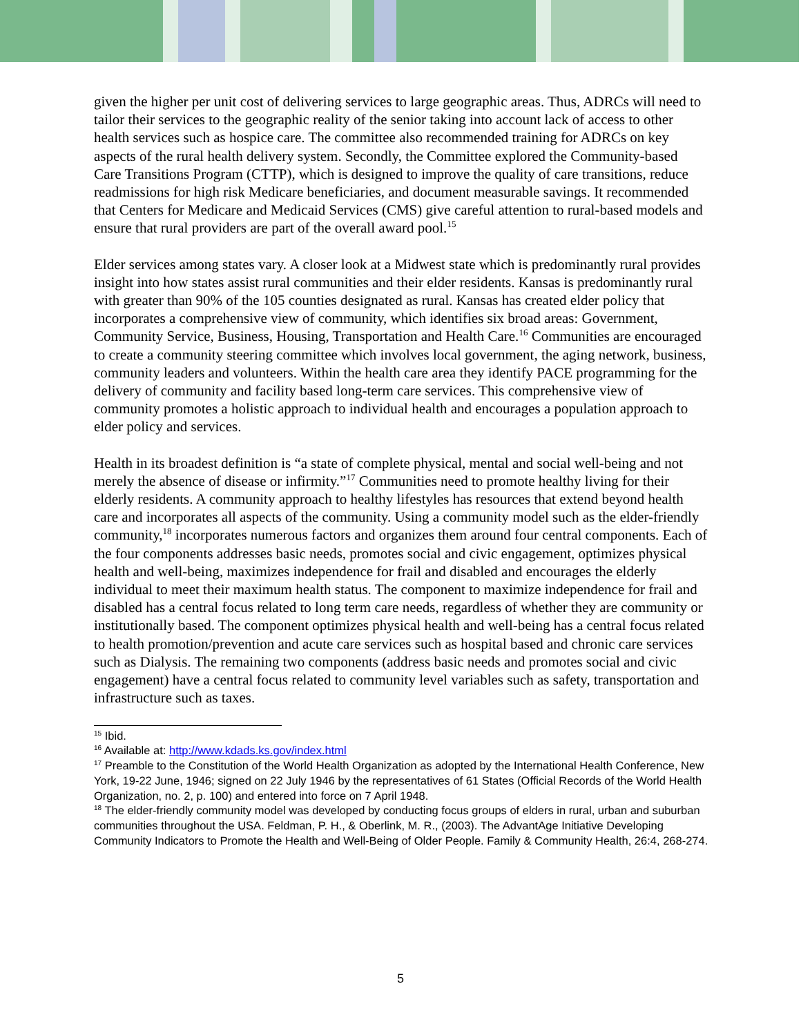given the higher per unit cost of delivering services to large geographic areas. Thus, ADRCs will need to tailor their services to the geographic reality of the senior taking into account lack of access to other health services such as hospice care. The committee also recommended training for ADRCs on key aspects of the rural health delivery system. Secondly, the Committee explored the Community-based Care Transitions Program (CTTP), which is designed to improve the quality of care transitions, reduce readmissions for high risk Medicare beneficiaries, and document measurable savings. It recommended that Centers for Medicare and Medicaid Services (CMS) give careful attention to rural-based models and ensure that rural providers are part of the overall award pool.<sup>15</sup>
Elder services among states vary. A closer look at a Midwest state which is predominantly rural provides insight into how states assist rural communities and their elder residents. Kansas is predominantly rural with greater than 90% of the 105 counties designated as rural. Kansas has created elder policy that incorporates a comprehensive view of community, which identifies six broad areas: Government, Community Service, Business, Housing, Transportation and Health Care.<sup>16</sup> Communities are encouraged to create a community steering committee which involves local government, the aging network, business, community leaders and volunteers. Within the health care area they identify PACE programming for the delivery of community and facility based long-term care services. This comprehensive view of community promotes a holistic approach to individual health and encourages a population approach to elder policy and services.
Health in its broadest definition is “a state of complete physical, mental and social well-being and not merely the absence of disease or infirmity.”<sup>17</sup> Communities need to promote healthy living for their elderly residents. A community approach to healthy lifestyles has resources that extend beyond health care and incorporates all aspects of the community. Using a community model such as the elder-friendly community,<sup>18</sup> incorporates numerous factors and organizes them around four central components. Each of the four components addresses basic needs, promotes social and civic engagement, optimizes physical health and well-being, maximizes independence for frail and disabled and encourages the elderly individual to meet their maximum health status. The component to maximize independence for frail and disabled has a central focus related to long term care needs, regardless of whether they are community or institutionally based. The component optimizes physical health and well-being has a central focus related to health promotion/prevention and acute care services such as hospital based and chronic care services such as Dialysis. The remaining two components (address basic needs and promotes social and civic engagement) have a central focus related to community level variables such as safety, transportation and infrastructure such as taxes.
<sup>15</sup> Ibid.
<sup>16</sup> Available at: http://www.kdads.ks.gov/index.html
<sup>17</sup> Preamble to the Constitution of the World Health Organization as adopted by the International Health Conference, New York, 19-22 June, 1946; signed on 22 July 1946 by the representatives of 61 States (Official Records of the World Health Organization, no. 2, p. 100) and entered into force on 7 April 1948.
<sup>18</sup> The elder-friendly community model was developed by conducting focus groups of elders in rural, urban and suburban communities throughout the USA. Feldman, P. H., & Oberlink, M. R., (2003). The AdvantAge Initiative Developing Community Indicators to Promote the Health and Well-Being of Older People. Family & Community Health, 26:4, 268-274.
5